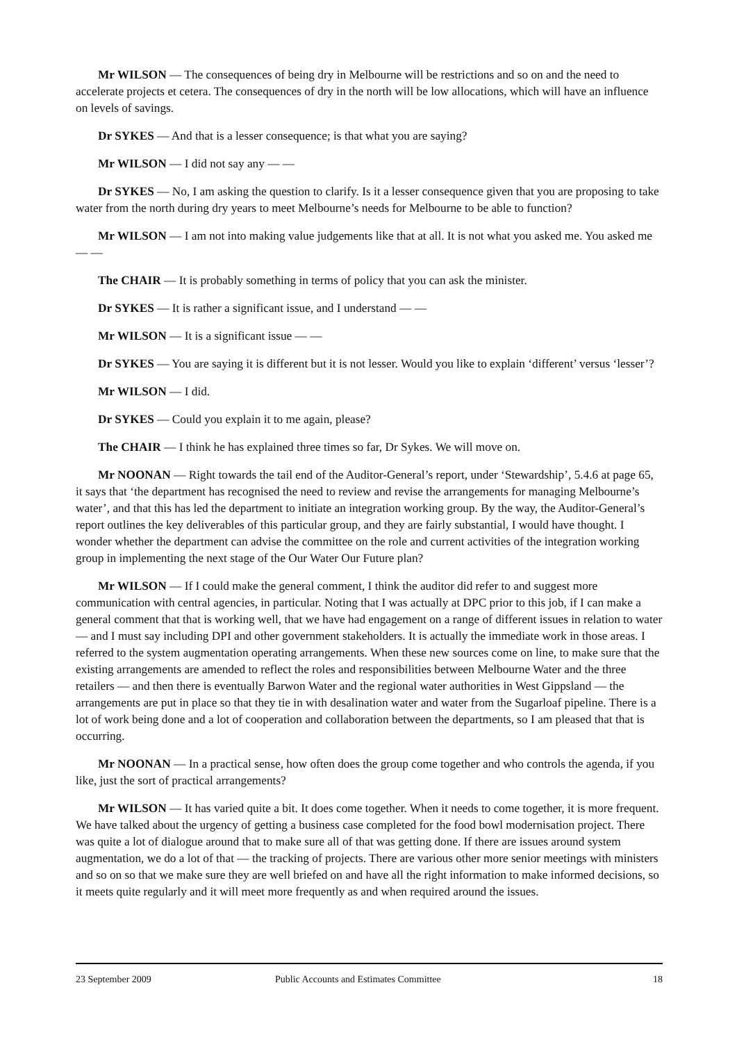Mr WILSON — The consequences of being dry in Melbourne will be restrictions and so on and the need to accelerate projects et cetera. The consequences of dry in the north will be low allocations, which will have an influence on levels of savings.
Dr SYKES — And that is a lesser consequence; is that what you are saying?
Mr WILSON — I did not say any — —
Dr SYKES — No, I am asking the question to clarify. Is it a lesser consequence given that you are proposing to take water from the north during dry years to meet Melbourne’s needs for Melbourne to be able to function?
Mr WILSON — I am not into making value judgements like that at all. It is not what you asked me. You asked me — —
The CHAIR — It is probably something in terms of policy that you can ask the minister.
Dr SYKES — It is rather a significant issue, and I understand — —
Mr WILSON — It is a significant issue — —
Dr SYKES — You are saying it is different but it is not lesser. Would you like to explain ‘different’ versus ‘lesser’?
Mr WILSON — I did.
Dr SYKES — Could you explain it to me again, please?
The CHAIR — I think he has explained three times so far, Dr Sykes. We will move on.
Mr NOONAN — Right towards the tail end of the Auditor-General’s report, under ‘Stewardship’, 5.4.6 at page 65, it says that ‘the department has recognised the need to review and revise the arrangements for managing Melbourne’s water’, and that this has led the department to initiate an integration working group. By the way, the Auditor-General’s report outlines the key deliverables of this particular group, and they are fairly substantial, I would have thought. I wonder whether the department can advise the committee on the role and current activities of the integration working group in implementing the next stage of the Our Water Our Future plan?
Mr WILSON — If I could make the general comment, I think the auditor did refer to and suggest more communication with central agencies, in particular. Noting that I was actually at DPC prior to this job, if I can make a general comment that that is working well, that we have had engagement on a range of different issues in relation to water — and I must say including DPI and other government stakeholders. It is actually the immediate work in those areas. I referred to the system augmentation operating arrangements. When these new sources come on line, to make sure that the existing arrangements are amended to reflect the roles and responsibilities between Melbourne Water and the three retailers — and then there is eventually Barwon Water and the regional water authorities in West Gippsland — the arrangements are put in place so that they tie in with desalination water and water from the Sugarloaf pipeline. There is a lot of work being done and a lot of cooperation and collaboration between the departments, so I am pleased that that is occurring.
Mr NOONAN — In a practical sense, how often does the group come together and who controls the agenda, if you like, just the sort of practical arrangements?
Mr WILSON — It has varied quite a bit. It does come together. When it needs to come together, it is more frequent. We have talked about the urgency of getting a business case completed for the food bowl modernisation project. There was quite a lot of dialogue around that to make sure all of that was getting done. If there are issues around system augmentation, we do a lot of that — the tracking of projects. There are various other more senior meetings with ministers and so on so that we make sure they are well briefed on and have all the right information to make informed decisions, so it meets quite regularly and it will meet more frequently as and when required around the issues.
23 September 2009 Public Accounts and Estimates Committee 18